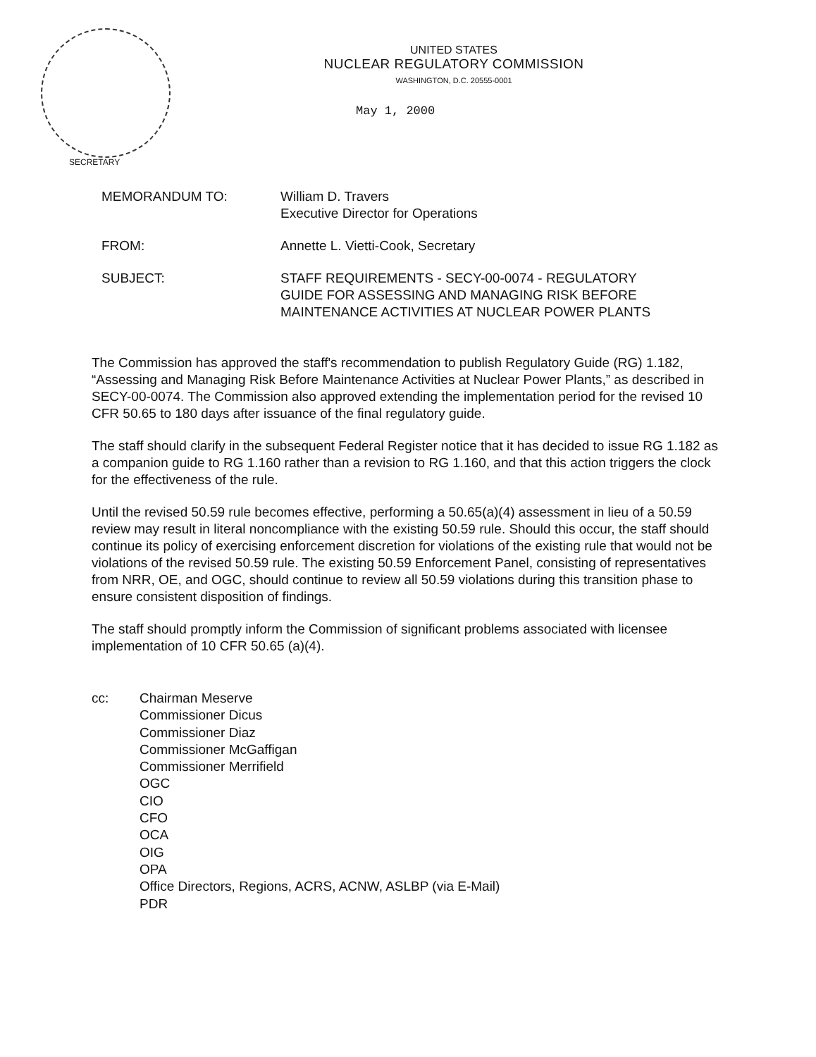UNITED STATES
NUCLEAR REGULATORY COMMISSION
WASHINGTON, D.C. 20555-0001
May 1, 2000
SECRETARY
| MEMORANDUM TO: | William D. Travers Executive Director for Operations |
| FROM: | Annette L. Vietti-Cook, Secretary |
| SUBJECT: | STAFF REQUIREMENTS - SECY-00-0074 - REGULATORY GUIDE FOR ASSESSING AND MANAGING RISK BEFORE MAINTENANCE ACTIVITIES AT NUCLEAR POWER PLANTS |
The Commission has approved the staff's recommendation to publish Regulatory Guide (RG) 1.182, “Assessing and Managing Risk Before Maintenance Activities at Nuclear Power Plants,” as described in SECY-00-0074. The Commission also approved extending the implementation period for the revised 10 CFR 50.65 to 180 days after issuance of the final regulatory guide.
The staff should clarify in the subsequent Federal Register notice that it has decided to issue RG 1.182 as a companion guide to RG 1.160 rather than a revision to RG 1.160, and that this action triggers the clock for the effectiveness of the rule.
Until the revised 50.59 rule becomes effective, performing a 50.65(a)(4) assessment in lieu of a 50.59 review may result in literal noncompliance with the existing 50.59 rule. Should this occur, the staff should continue its policy of exercising enforcement discretion for violations of the existing rule that would not be violations of the revised 50.59 rule. The existing 50.59 Enforcement Panel, consisting of representatives from NRR, OE, and OGC, should continue to review all 50.59 violations during this transition phase to ensure consistent disposition of findings.
The staff should promptly inform the Commission of significant problems associated with licensee implementation of 10 CFR 50.65 (a)(4).
cc: Chairman Meserve
Commissioner Dicus
Commissioner Diaz
Commissioner McGaffigan
Commissioner Merrifield
OGC
CIO
CFO
OCA
OIG
OPA
Office Directors, Regions, ACRS, ACNW, ASLBP (via E-Mail)
PDR